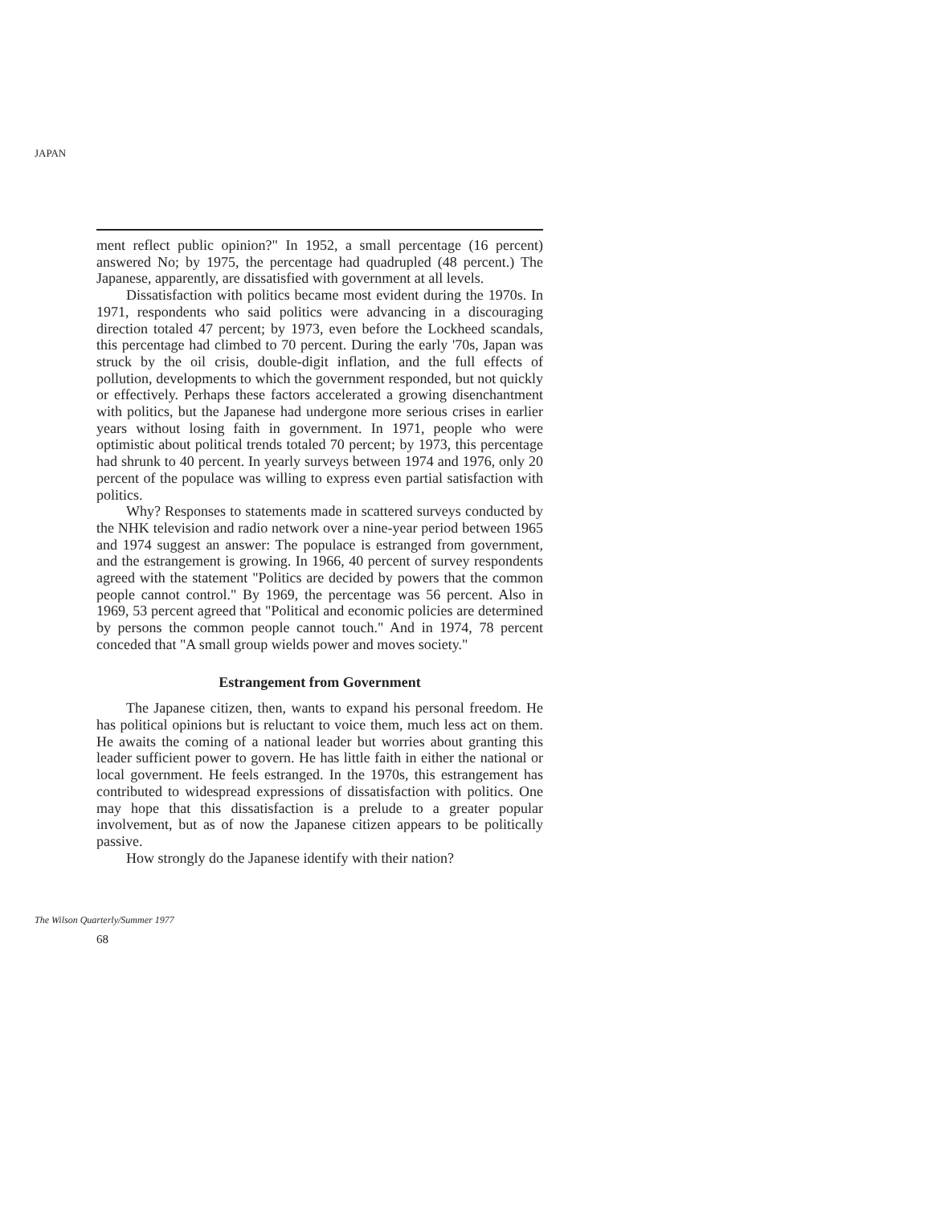JAPAN
ment reflect public opinion?" In 1952, a small percentage (16 percent) answered No; by 1975, the percentage had quadrupled (48 percent.) The Japanese, apparently, are dissatisfied with government at all levels.
Dissatisfaction with politics became most evident during the 1970s. In 1971, respondents who said politics were advancing in a discouraging direction totaled 47 percent; by 1973, even before the Lockheed scandals, this percentage had climbed to 70 percent. During the early '70s, Japan was struck by the oil crisis, double-digit inflation, and the full effects of pollution, developments to which the government responded, but not quickly or effectively. Perhaps these factors accelerated a growing disenchantment with politics, but the Japanese had undergone more serious crises in earlier years without losing faith in government. In 1971, people who were optimistic about political trends totaled 70 percent; by 1973, this percentage had shrunk to 40 percent. In yearly surveys between 1974 and 1976, only 20 percent of the populace was willing to express even partial satisfaction with politics.
Why? Responses to statements made in scattered surveys conducted by the NHK television and radio network over a nine-year period between 1965 and 1974 suggest an answer: The populace is estranged from government, and the estrangement is growing. In 1966, 40 percent of survey respondents agreed with the statement "Politics are decided by powers that the common people cannot control." By 1969, the percentage was 56 percent. Also in 1969, 53 percent agreed that "Political and economic policies are determined by persons the common people cannot touch." And in 1974, 78 percent conceded that "A small group wields power and moves society."
Estrangement from Government
The Japanese citizen, then, wants to expand his personal freedom. He has political opinions but is reluctant to voice them, much less act on them. He awaits the coming of a national leader but worries about granting this leader sufficient power to govern. He has little faith in either the national or local government. He feels estranged. In the 1970s, this estrangement has contributed to widespread expressions of dissatisfaction with politics. One may hope that this dissatisfaction is a prelude to a greater popular involvement, but as of now the Japanese citizen appears to be politically passive.
How strongly do the Japanese identify with their nation?
The Wilson Quarterly/Summer 1977
68